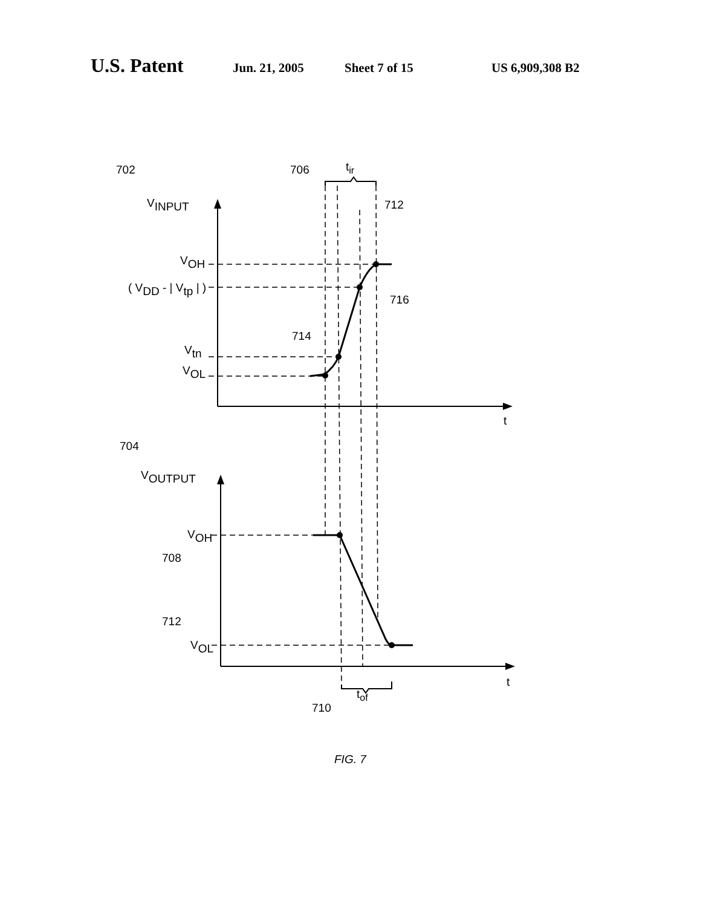U.S. Patent Jun. 21, 2005 Sheet 7 of 15 US 6,909,308 B2
702
706
tir
VINPUT
712
VOH
( VDD - | Vtp | )
716
714
Vtn
VOL
t
704
VOUTPUT
VOH
708
712
VOL
t
tof
710
FIG. 7